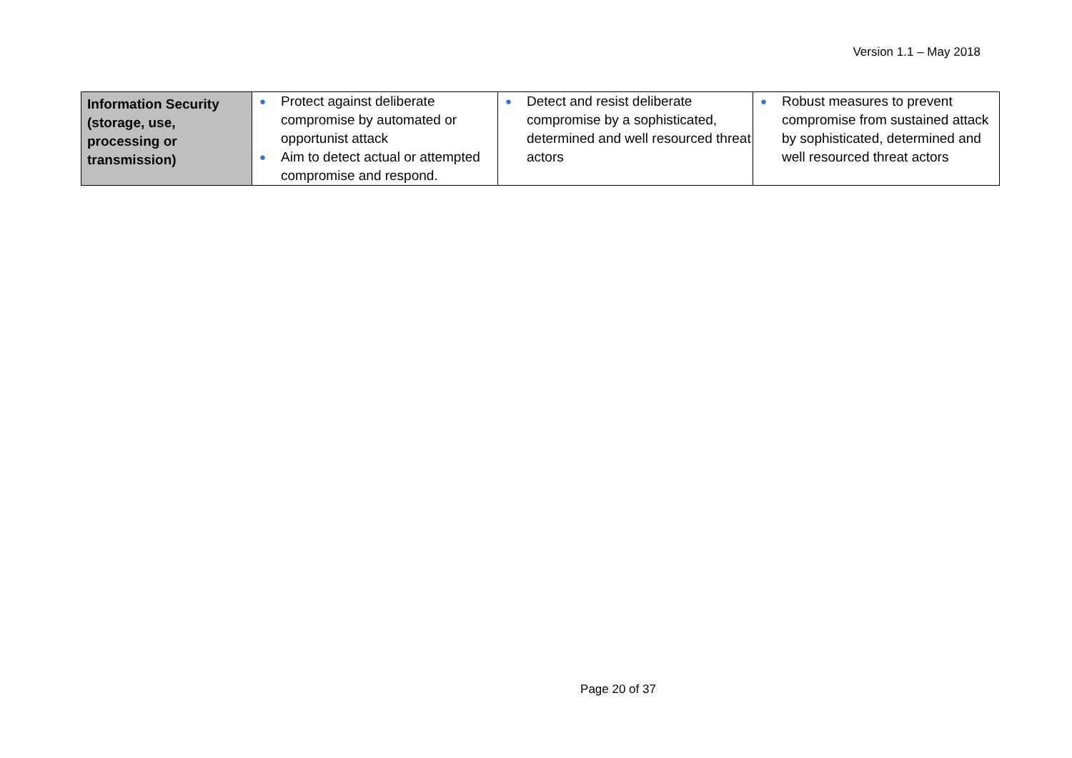Version 1.1 – May 2018
| Information Security (storage, use, processing or transmission) | ● Protect against deliberate compromise by automated or opportunist attack ● Aim to detect actual or attempted compromise and respond. | ● Detect and resist deliberate compromise by a sophisticated, determined and well resourced threat actors | ● Robust measures to prevent compromise from sustained attack by sophisticated, determined and well resourced threat actors |
Page 20 of 37